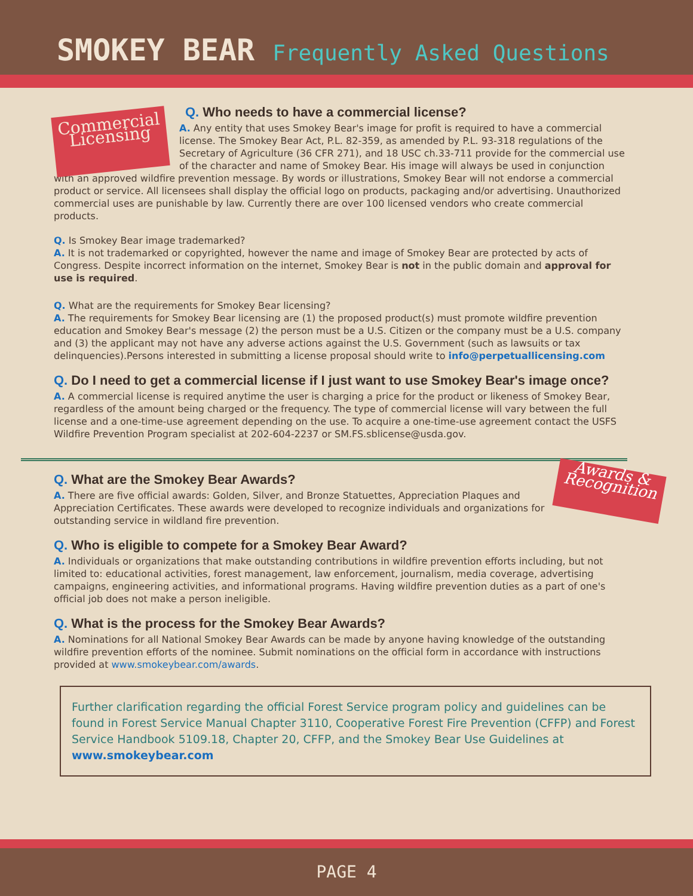SMOKEY BEAR Frequently Asked Questions
Commercial
Licensing
Q. Who needs to have a commercial license?
A. Any entity that uses Smokey Bear's image for profit is required to have a commercial license. The Smokey Bear Act, P.L. 82-359, as amended by P.L. 93-318 regulations of the Secretary of Agriculture (36 CFR 271), and 18 USC ch.33-711 provide for the commercial use of the character and name of Smokey Bear. His image will always be used in conjunction with an approved wildfire prevention message. By words or illustrations, Smokey Bear will not endorse a commercial product or service. All licensees shall display the official logo on products, packaging and/or advertising. Unauthorized commercial uses are punishable by law. Currently there are over 100 licensed vendors who create commercial products.
Q. Is Smokey Bear image trademarked?
A. It is not trademarked or copyrighted, however the name and image of Smokey Bear are protected by acts of Congress. Despite incorrect information on the internet, Smokey Bear is not in the public domain and approval for use is required.
Q. What are the requirements for Smokey Bear licensing?
A. The requirements for Smokey Bear licensing are (1) the proposed product(s) must promote wildfire prevention education and Smokey Bear's message (2) the person must be a U.S. Citizen or the company must be a U.S. company and (3) the applicant may not have any adverse actions against the U.S. Government (such as lawsuits or tax delinquencies).Persons interested in submitting a license proposal should write to info@perpetuallicensing.com
Q. Do I need to get a commercial license if I just want to use Smokey Bear's image once?
A. A commercial license is required anytime the user is charging a price for the product or likeness of Smokey Bear, regardless of the amount being charged or the frequency. The type of commercial license will vary between the full license and a one-time-use agreement depending on the use. To acquire a one-time-use agreement contact the USFS Wildfire Prevention Program specialist at 202-604-2237 or SM.FS.sblicense@usda.gov.
Awards &
Recognition
Q. What are the Smokey Bear Awards?
A. There are five official awards: Golden, Silver, and Bronze Statuettes, Appreciation Plaques and Appreciation Certificates. These awards were developed to recognize individuals and organizations for outstanding service in wildland fire prevention.
Q. Who is eligible to compete for a Smokey Bear Award?
A. Individuals or organizations that make outstanding contributions in wildfire prevention efforts including, but not limited to: educational activities, forest management, law enforcement, journalism, media coverage, advertising campaigns, engineering activities, and informational programs. Having wildfire prevention duties as a part of one's official job does not make a person ineligible.
Q. What is the process for the Smokey Bear Awards?
A. Nominations for all National Smokey Bear Awards can be made by anyone having knowledge of the outstanding wildfire prevention efforts of the nominee. Submit nominations on the official form in accordance with instructions provided at www.smokeybear.com/awards.
Further clarification regarding the official Forest Service program policy and guidelines can be found in Forest Service Manual Chapter 3110, Cooperative Forest Fire Prevention (CFFP) and Forest Service Handbook 5109.18, Chapter 20, CFFP, and the Smokey Bear Use Guidelines at www.smokeybear.com
PAGE 4